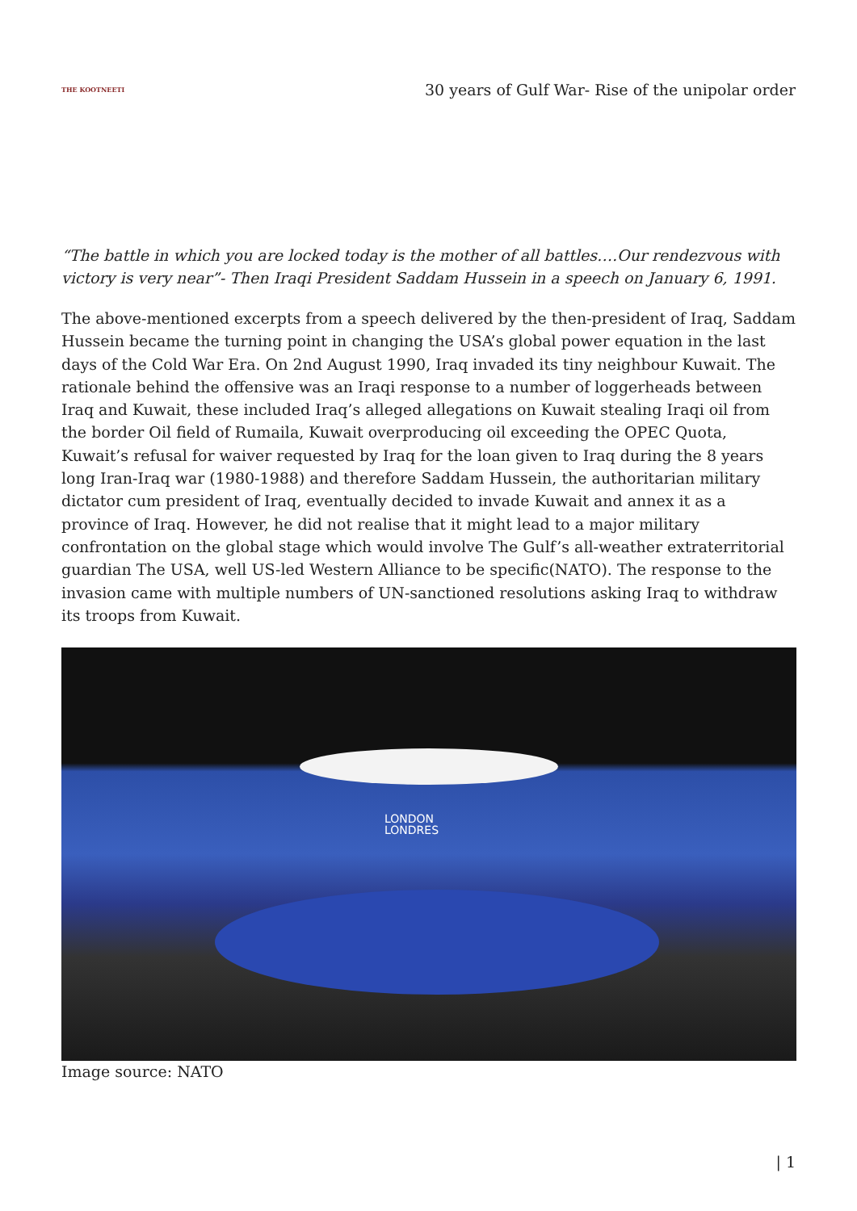THE KOOTNEETI
30 years of Gulf War- Rise of the unipolar order
“The battle in which you are locked today is the mother of all battles….Our rendezvous with victory is very near”- Then Iraqi President Saddam Hussein in a speech on January 6, 1991.
The above-mentioned excerpts from a speech delivered by the then-president of Iraq, Saddam Hussein became the turning point in changing the USA’s global power equation in the last days of the Cold War Era. On 2nd August 1990, Iraq invaded its tiny neighbour Kuwait. The rationale behind the offensive was an Iraqi response to a number of loggerheads between Iraq and Kuwait, these included Iraq’s alleged allegations on Kuwait stealing Iraqi oil from the border Oil field of Rumaila, Kuwait overproducing oil exceeding the OPEC Quota, Kuwait’s refusal for waiver requested by Iraq for the loan given to Iraq during the 8 years long Iran-Iraq war (1980-1988) and therefore Saddam Hussein, the authoritarian military dictator cum president of Iraq, eventually decided to invade Kuwait and annex it as a province of Iraq. However, he did not realise that it might lead to a major military confrontation on the global stage which would involve The Gulf’s all-weather extraterritorial guardian The USA, well US-led Western Alliance to be specific(NATO). The response to the invasion came with multiple numbers of UN-sanctioned resolutions asking Iraq to withdraw its troops from Kuwait.
LONDON
LONDRES
Image source: NATO
| 1